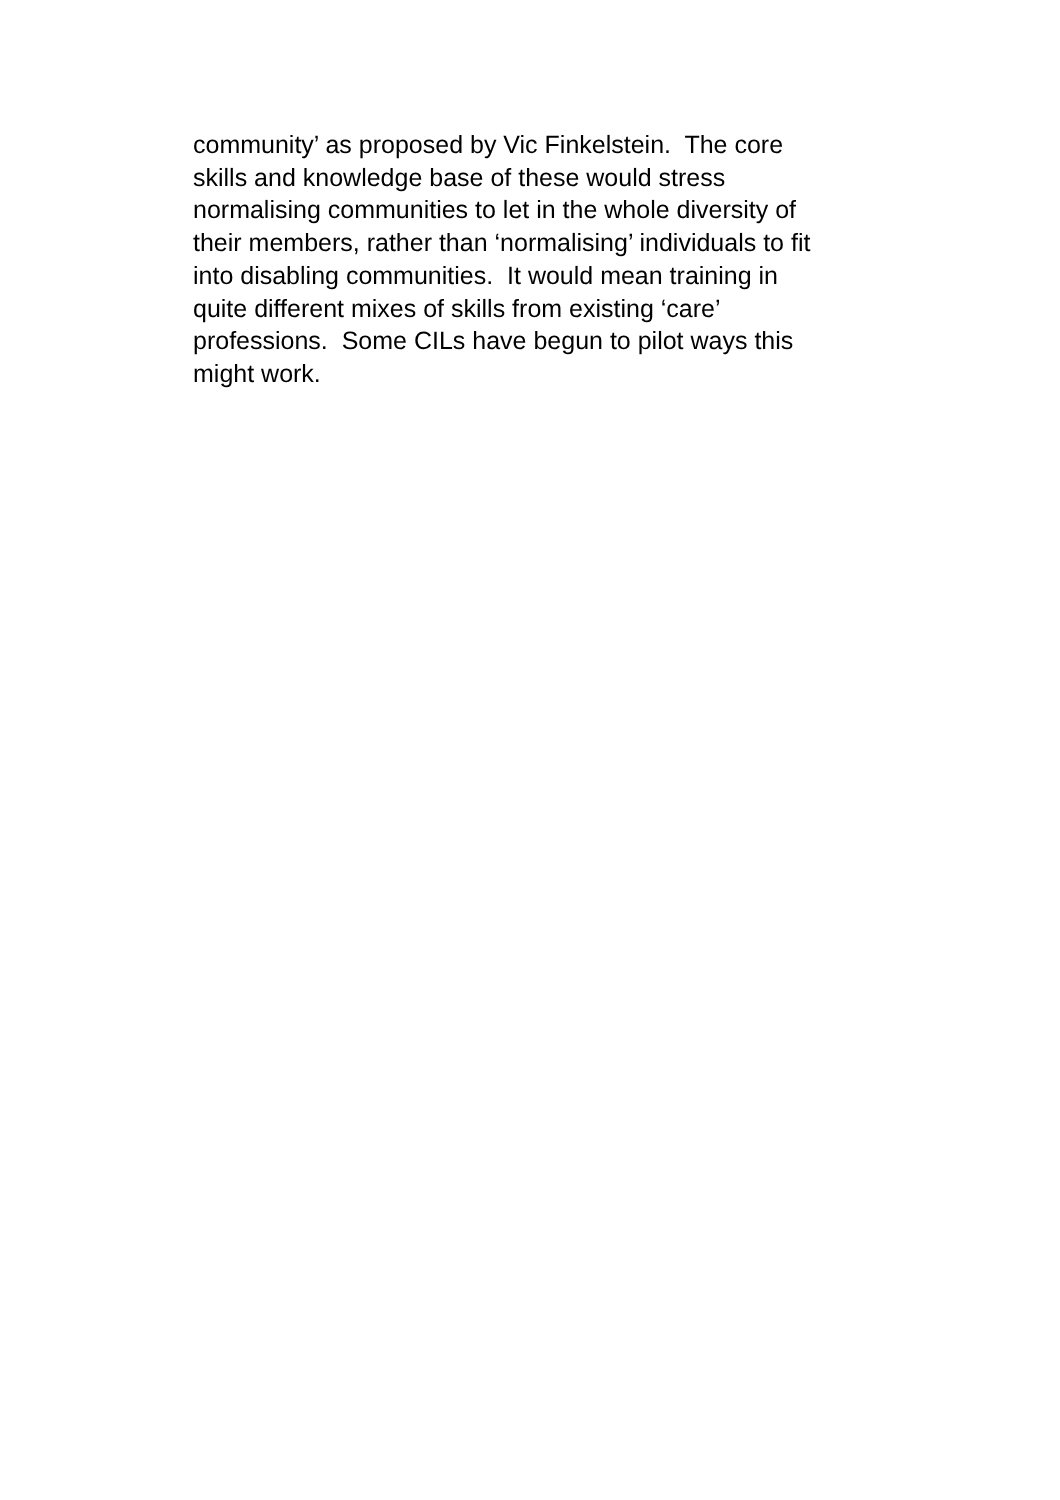community’ as proposed by Vic Finkelstein. The core
skills and knowledge base of these would stress
normalising communities to let in the whole diversity of
their members, rather than ‘normalising’ individuals to fit
into disabling communities. It would mean training in
quite different mixes of skills from existing ‘care’
professions. Some CILs have begun to pilot ways this
might work.